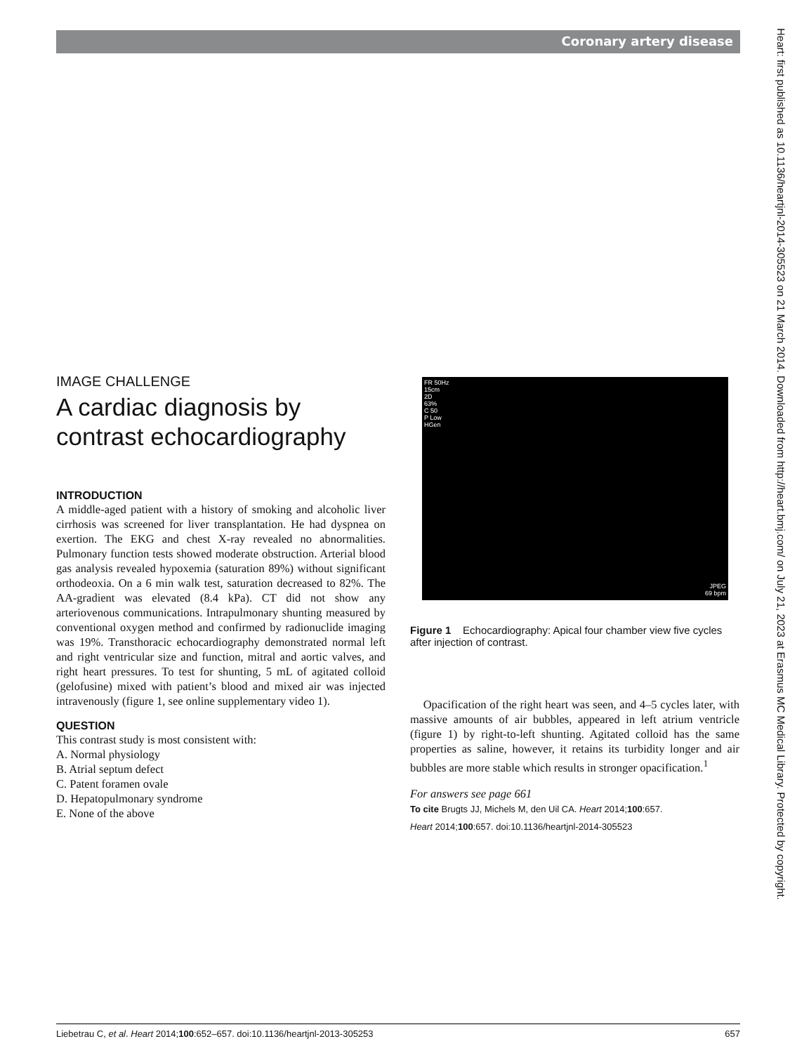Coronary artery disease
Heart: first published as 10.1136/heartjnl-2014-305523 on 21 March 2014. Downloaded from http://heart.bmj.com/ on July 21, 2023 at Erasmus MC Medical Library. Protected by copyright.
IMAGE CHALLENGE
A cardiac diagnosis by contrast echocardiography
INTRODUCTION
A middle-aged patient with a history of smoking and alcoholic liver cirrhosis was screened for liver transplantation. He had dyspnea on exertion. The EKG and chest X-ray revealed no abnormalities. Pulmonary function tests showed moderate obstruction. Arterial blood gas analysis revealed hypoxemia (saturation 89%) without significant orthodeoxia. On a 6 min walk test, saturation decreased to 82%. The AA-gradient was elevated (8.4 kPa). CT did not show any arteriovenous communications. Intrapulmonary shunting measured by conventional oxygen method and confirmed by radionuclide imaging was 19%. Transthoracic echocardiography demonstrated normal left and right ventricular size and function, mitral and aortic valves, and right heart pressures. To test for shunting, 5 mL of agitated colloid (gelofusine) mixed with patient’s blood and mixed air was injected intravenously (figure 1, see online supplementary video 1).
QUESTION
This contrast study is most consistent with:
A. Normal physiology
B. Atrial septum defect
C. Patent foramen ovale
D. Hepatopulmonary syndrome
E. None of the above
FR 50Hz
15cm
2D
63%
C 50
P Low
HGen
JPEG
69 bpm
Figure 1 Echocardiography: Apical four chamber view five cycles after injection of contrast.
Opacification of the right heart was seen, and 4–5 cycles later, with massive amounts of air bubbles, appeared in left atrium ventricle (figure 1) by right-to-left shunting. Agitated colloid has the same properties as saline, however, it retains its turbidity longer and air bubbles are more stable which results in stronger opacification.<sup>1</sup>
For answers see page 661
To cite Brugts JJ, Michels M, den Uil CA. Heart 2014;100:657.
Heart 2014;100:657. doi:10.1136/heartjnl-2014-305523
Liebetrau C, et al. Heart 2014;100:652–657. doi:10.1136/heartjnl-2013-305253 657